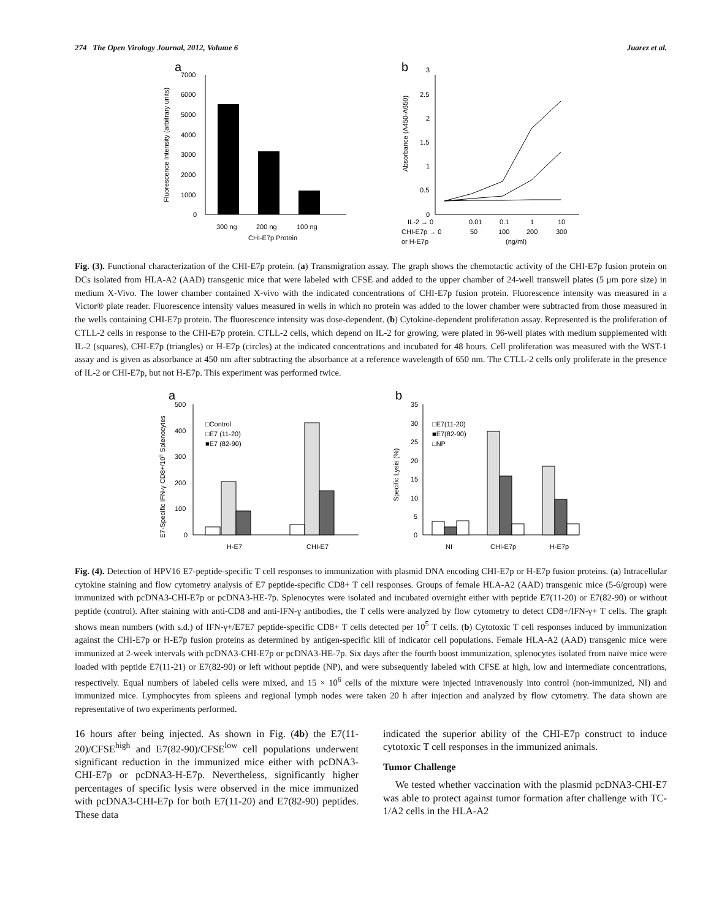274 The Open Virology Journal, 2012, Volume 6 Juarez et al.
a
7000
6000
5000
4000
3000
2000
1000
0
300 ng
200 ng
100 ng
CHI-E7p Protein
Fluorescence Intensity (arbitrary units)
b
3
2.5
2
1.5
1
0.5
0
IL-2 → 0
0.01
0.1
1
10
CHI-E7p → 0
50
100
200
300
or H-E7p
(ng/ml)
Absorbance (A450-A650)
Fig. (3). Functional characterization of the CHI-E7p protein. (a) Transmigration assay. The graph shows the chemotactic activity of the CHI-E7p fusion protein on DCs isolated from HLA-A2 (AAD) transgenic mice that were labeled with CFSE and added to the upper chamber of 24-well transwell plates (5 μm pore size) in medium X-Vivo. The lower chamber contained X-vivo with the indicated concentrations of CHI-E7p fusion protein. Fluorescence intensity was measured in a Victor® plate reader. Fluorescence intensity values measured in wells in which no protein was added to the lower chamber were subtracted from those measured in the wells containing CHI-E7p protein. The fluorescence intensity was dose-dependent. (b) Cytokine-dependent proliferation assay. Represented is the proliferation of CTLL-2 cells in response to the CHI-E7p protein. CTLL-2 cells, which depend on IL-2 for growing, were plated in 96-well plates with medium supplemented with IL-2 (squares), CHI-E7p (triangles) or H-E7p (circles) at the indicated concentrations and incubated for 48 hours. Cell proliferation was measured with the WST-1 assay and is given as absorbance at 450 nm after subtracting the absorbance at a reference wavelength of 650 nm. The CTLL-2 cells only proliferate in the presence of IL-2 or CHI-E7p, but not H-E7p. This experiment was performed twice.
a
500
400
300
200
100
0
□Control
□E7 (11-20)
■E7 (82-90)
H-E7
CHI-E7
E7-Specific IFN-γ CD8+/105 Splenocytes
b
35
30
25
20
15
10
5
0
□E7(11-20)
■E7(82-90)
□NP
NI
CHI-E7p
H-E7p
Specific Lysis (%)
Fig. (4). Detection of HPV16 E7-peptide-specific T cell responses to immunization with plasmid DNA encoding CHI-E7p or H-E7p fusion proteins. (a) Intracellular cytokine staining and flow cytometry analysis of E7 peptide-specific CD8+ T cell responses. Groups of female HLA-A2 (AAD) transgenic mice (5-6/group) were immunized with pcDNA3-CHI-E7p or pcDNA3-HE-7p. Splenocytes were isolated and incubated overnight either with peptide E7(11-20) or E7(82-90) or without peptide (control). After staining with anti-CD8 and anti-IFN-γ antibodies, the T cells were analyzed by flow cytometry to detect CD8+/IFN-γ+ T cells. The graph shows mean numbers (with s.d.) of IFN-γ+/E7E7 peptide-specific CD8+ T cells detected per 10<sup>5</sup> T cells. (b) Cytotoxic T cell responses induced by immunization against the CHI-E7p or H-E7p fusion proteins as determined by antigen-specific kill of indicator cell populations. Female HLA-A2 (AAD) transgenic mice were immunized at 2-week intervals with pcDNA3-CHI-E7p or pcDNA3-HE-7p. Six days after the fourth boost immunization, splenocytes isolated from naïve mice were loaded with peptide E7(11-21) or E7(82-90) or left without peptide (NP), and were subsequently labeled with CFSE at high, low and intermediate concentrations, respectively. Equal numbers of labeled cells were mixed, and 15 × 10<sup>6</sup> cells of the mixture were injected intravenously into control (non-immunized, NI) and immunized mice. Lymphocytes from spleens and regional lymph nodes were taken 20 h after injection and analyzed by flow cytometry. The data shown are representative of two experiments performed.
16 hours after being injected. As shown in Fig. (4b) the E7(11-20)/CFSE<sup>high</sup> and E7(82-90)/CFSE<sup>low</sup> cell populations underwent significant reduction in the immunized mice either with pcDNA3-CHI-E7p or pcDNA3-H-E7p. Nevertheless, significantly higher percentages of specific lysis were observed in the mice immunized with pcDNA3-CHI-E7p for both E7(11-20) and E7(82-90) peptides. These data
indicated the superior ability of the CHI-E7p construct to induce cytotoxic T cell responses in the immunized animals.
Tumor Challenge
We tested whether vaccination with the plasmid pcDNA3-CHI-E7 was able to protect against tumor formation after challenge with TC-1/A2 cells in the HLA-A2